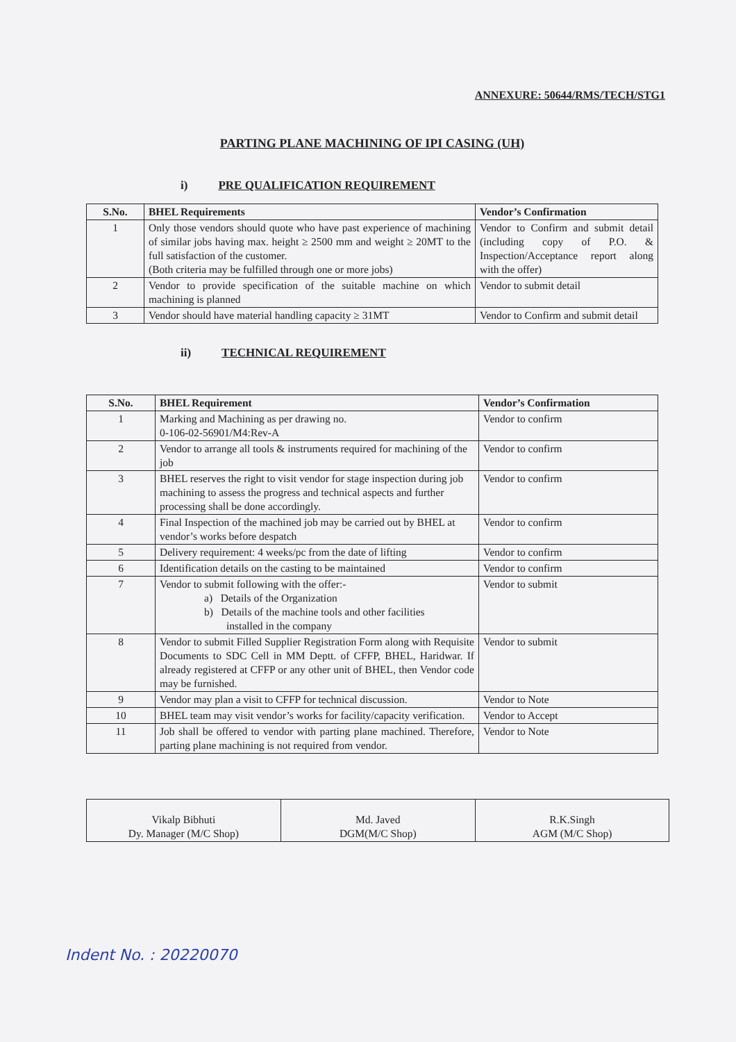ANNEXURE: 50644/RMS/TECH/STG1
PARTING PLANE MACHINING OF IPI CASING (UH)
i) PRE QUALIFICATION REQUIREMENT
| S.No. | BHEL Requirements | Vendor’s Confirmation |
| --- | --- | --- |
| 1 | Only those vendors should quote who have past experience of machining of similar jobs having max. height ≥ 2500 mm and weight ≥ 20MT to the full satisfaction of the customer. (Both criteria may be fulfilled through one or more jobs) | Vendor to Confirm and submit detail (including copy of P.O. & Inspection/Acceptance report along with the offer) |
| 2 | Vendor to provide specification of the suitable machine on which machining is planned | Vendor to submit detail |
| 3 | Vendor should have material handling capacity ≥ 31MT | Vendor to Confirm and submit detail |
ii) TECHNICAL REQUIREMENT
| S.No. | BHEL Requirement | Vendor’s Confirmation |
| --- | --- | --- |
| 1 | Marking and Machining as per drawing no. 0-106-02-56901/M4:Rev-A | Vendor to confirm |
| 2 | Vendor to arrange all tools & instruments required for machining of the job | Vendor to confirm |
| 3 | BHEL reserves the right to visit vendor for stage inspection during job machining to assess the progress and technical aspects and further processing shall be done accordingly. | Vendor to confirm |
| 4 | Final Inspection of the machined job may be carried out by BHEL at vendor’s works before despatch | Vendor to confirm |
| 5 | Delivery requirement: 4 weeks/pc from the date of lifting | Vendor to confirm |
| 6 | Identification details on the casting to be maintained | Vendor to confirm |
| 7 | Vendor to submit following with the offer:- a) Details of the Organization b) Details of the machine tools and other facilities installed in the company | Vendor to submit |
| 8 | Vendor to submit Filled Supplier Registration Form along with Requisite Documents to SDC Cell in MM Deptt. of CFFP, BHEL, Haridwar. If already registered at CFFP or any other unit of BHEL, then Vendor code may be furnished. | Vendor to submit |
| 9 | Vendor may plan a visit to CFFP for technical discussion. | Vendor to Note |
| 10 | BHEL team may visit vendor’s works for facility/capacity verification. | Vendor to Accept |
| 11 | Job shall be offered to vendor with parting plane machined. Therefore, parting plane machining is not required from vendor. | Vendor to Note |
| Vikalp Bibhuti Dy. Manager (M/C Shop) | Md. Javed DGM(M/C Shop) | R.K.Singh AGM (M/C Shop) |
Indent No. : 20220070